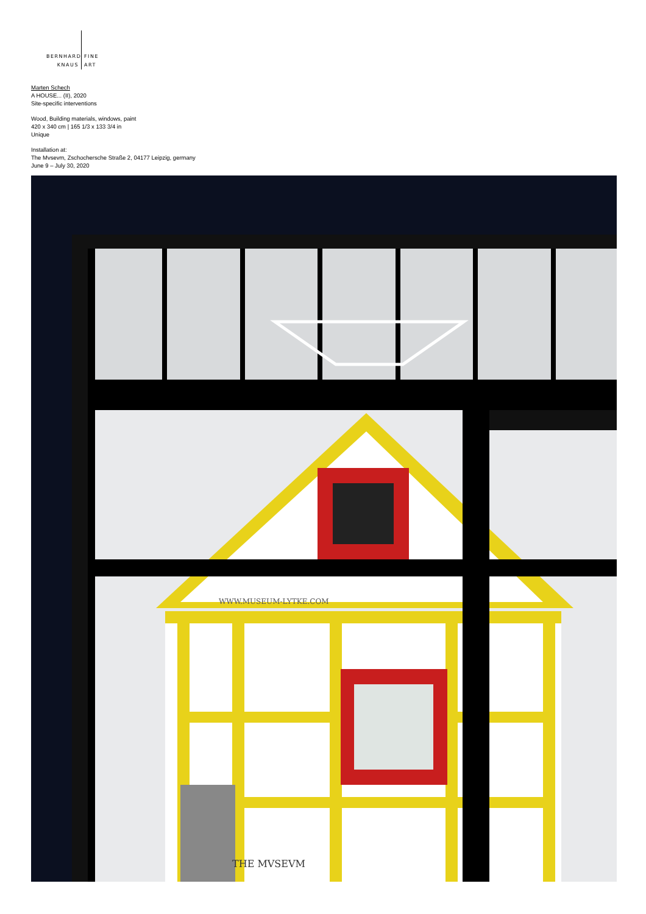BERNHARD FINE
KNAUS ART
Marten Schech
A HOUSE... (II), 2020
Site-specific interventions
Wood, Building materials, windows, paint
420 x 340 cm | 165 1/3 x 133 3/4 in
Unique
Installation at:
The Mvsevm, Zschochersche Straße 2, 04177 Leipzig, germany
June 9 – July 30, 2020
WWW.MUSEUM-LYTKE.COM
THE MVSEVM